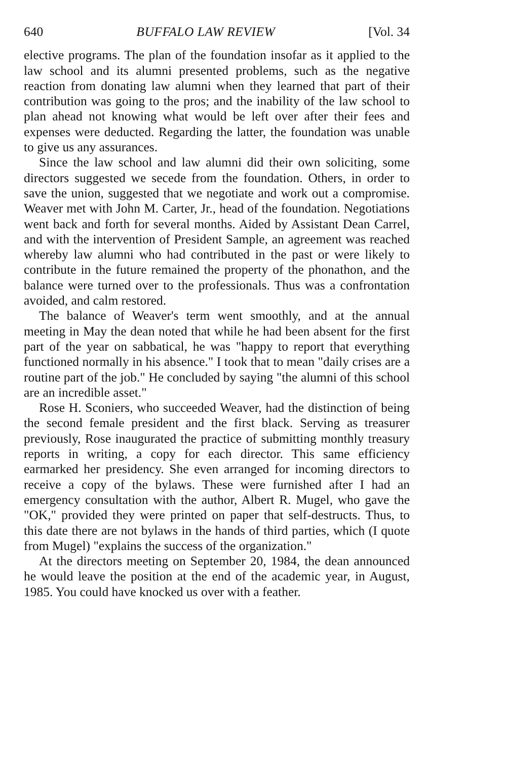640 BUFFALO LAW REVIEW [Vol. 34
elective programs. The plan of the foundation insofar as it applied to the law school and its alumni presented problems, such as the negative reaction from donating law alumni when they learned that part of their contribution was going to the pros; and the inability of the law school to plan ahead not knowing what would be left over after their fees and expenses were deducted. Regarding the latter, the foundation was unable to give us any assurances.
Since the law school and law alumni did their own soliciting, some directors suggested we secede from the foundation. Others, in order to save the union, suggested that we negotiate and work out a compromise. Weaver met with John M. Carter, Jr., head of the foundation. Negotiations went back and forth for several months. Aided by Assistant Dean Carrel, and with the intervention of President Sample, an agreement was reached whereby law alumni who had contributed in the past or were likely to contribute in the future remained the property of the phonathon, and the balance were turned over to the professionals. Thus was a confrontation avoided, and calm restored.
The balance of Weaver's term went smoothly, and at the annual meeting in May the dean noted that while he had been absent for the first part of the year on sabbatical, he was "happy to report that everything functioned normally in his absence." I took that to mean "daily crises are a routine part of the job." He concluded by saying "the alumni of this school are an incredible asset."
Rose H. Sconiers, who succeeded Weaver, had the distinction of being the second female president and the first black. Serving as treasurer previously, Rose inaugurated the practice of submitting monthly treasury reports in writing, a copy for each director. This same efficiency earmarked her presidency. She even arranged for incoming directors to receive a copy of the bylaws. These were furnished after I had an emergency consultation with the author, Albert R. Mugel, who gave the "OK," provided they were printed on paper that self-destructs. Thus, to this date there are not bylaws in the hands of third parties, which (I quote from Mugel) "explains the success of the organization."
At the directors meeting on September 20, 1984, the dean announced he would leave the position at the end of the academic year, in August, 1985. You could have knocked us over with a feather.